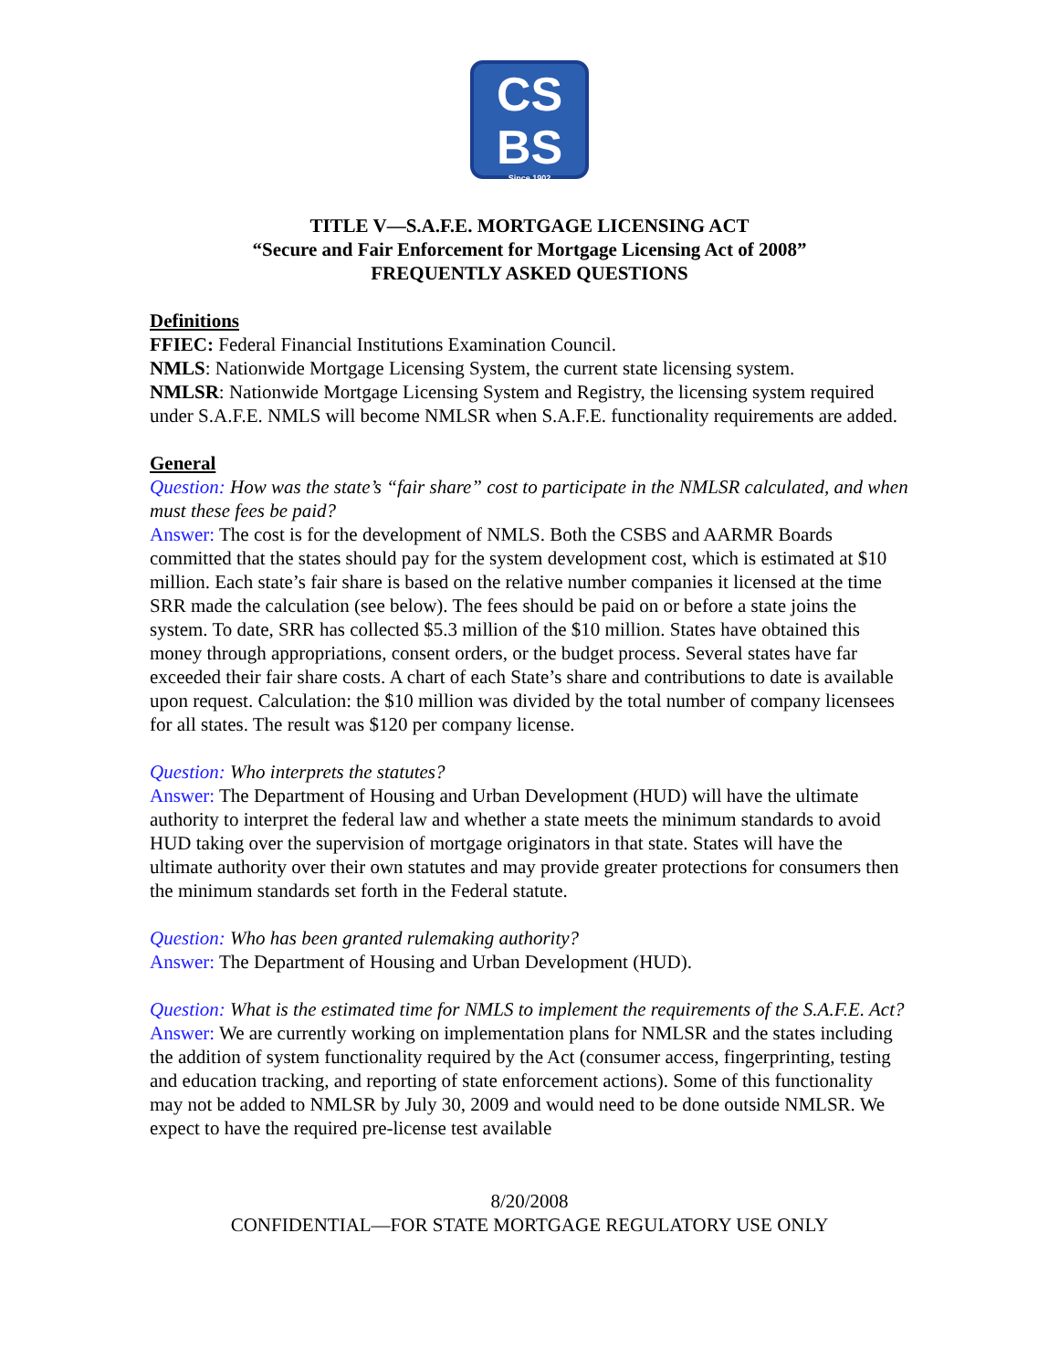CS
BS
Since 1902
TITLE V—S.A.F.E. MORTGAGE LICENSING ACT
“Secure and Fair Enforcement for Mortgage Licensing Act of 2008”
FREQUENTLY ASKED QUESTIONS
Definitions
FFIEC: Federal Financial Institutions Examination Council.
NMLS: Nationwide Mortgage Licensing System, the current state licensing system.
NMLSR: Nationwide Mortgage Licensing System and Registry, the licensing system required under S.A.F.E. NMLS will become NMLSR when S.A.F.E. functionality requirements are added.
General
Question: How was the state’s “fair share” cost to participate in the NMLSR calculated, and when must these fees be paid?
Answer: The cost is for the development of NMLS. Both the CSBS and AARMR Boards committed that the states should pay for the system development cost, which is estimated at $10 million. Each state’s fair share is based on the relative number companies it licensed at the time SRR made the calculation (see below). The fees should be paid on or before a state joins the system. To date, SRR has collected $5.3 million of the $10 million. States have obtained this money through appropriations, consent orders, or the budget process. Several states have far exceeded their fair share costs. A chart of each State’s share and contributions to date is available upon request. Calculation: the $10 million was divided by the total number of company licensees for all states. The result was $120 per company license.
Question: Who interprets the statutes?
Answer: The Department of Housing and Urban Development (HUD) will have the ultimate authority to interpret the federal law and whether a state meets the minimum standards to avoid HUD taking over the supervision of mortgage originators in that state. States will have the ultimate authority over their own statutes and may provide greater protections for consumers then the minimum standards set forth in the Federal statute.
Question: Who has been granted rulemaking authority?
Answer: The Department of Housing and Urban Development (HUD).
Question: What is the estimated time for NMLS to implement the requirements of the S.A.F.E. Act?
Answer: We are currently working on implementation plans for NMLSR and the states including the addition of system functionality required by the Act (consumer access, fingerprinting, testing and education tracking, and reporting of state enforcement actions). Some of this functionality may not be added to NMLSR by July 30, 2009 and would need to be done outside NMLSR. We expect to have the required pre-license test available
8/20/2008
CONFIDENTIAL—FOR STATE MORTGAGE REGULATORY USE ONLY